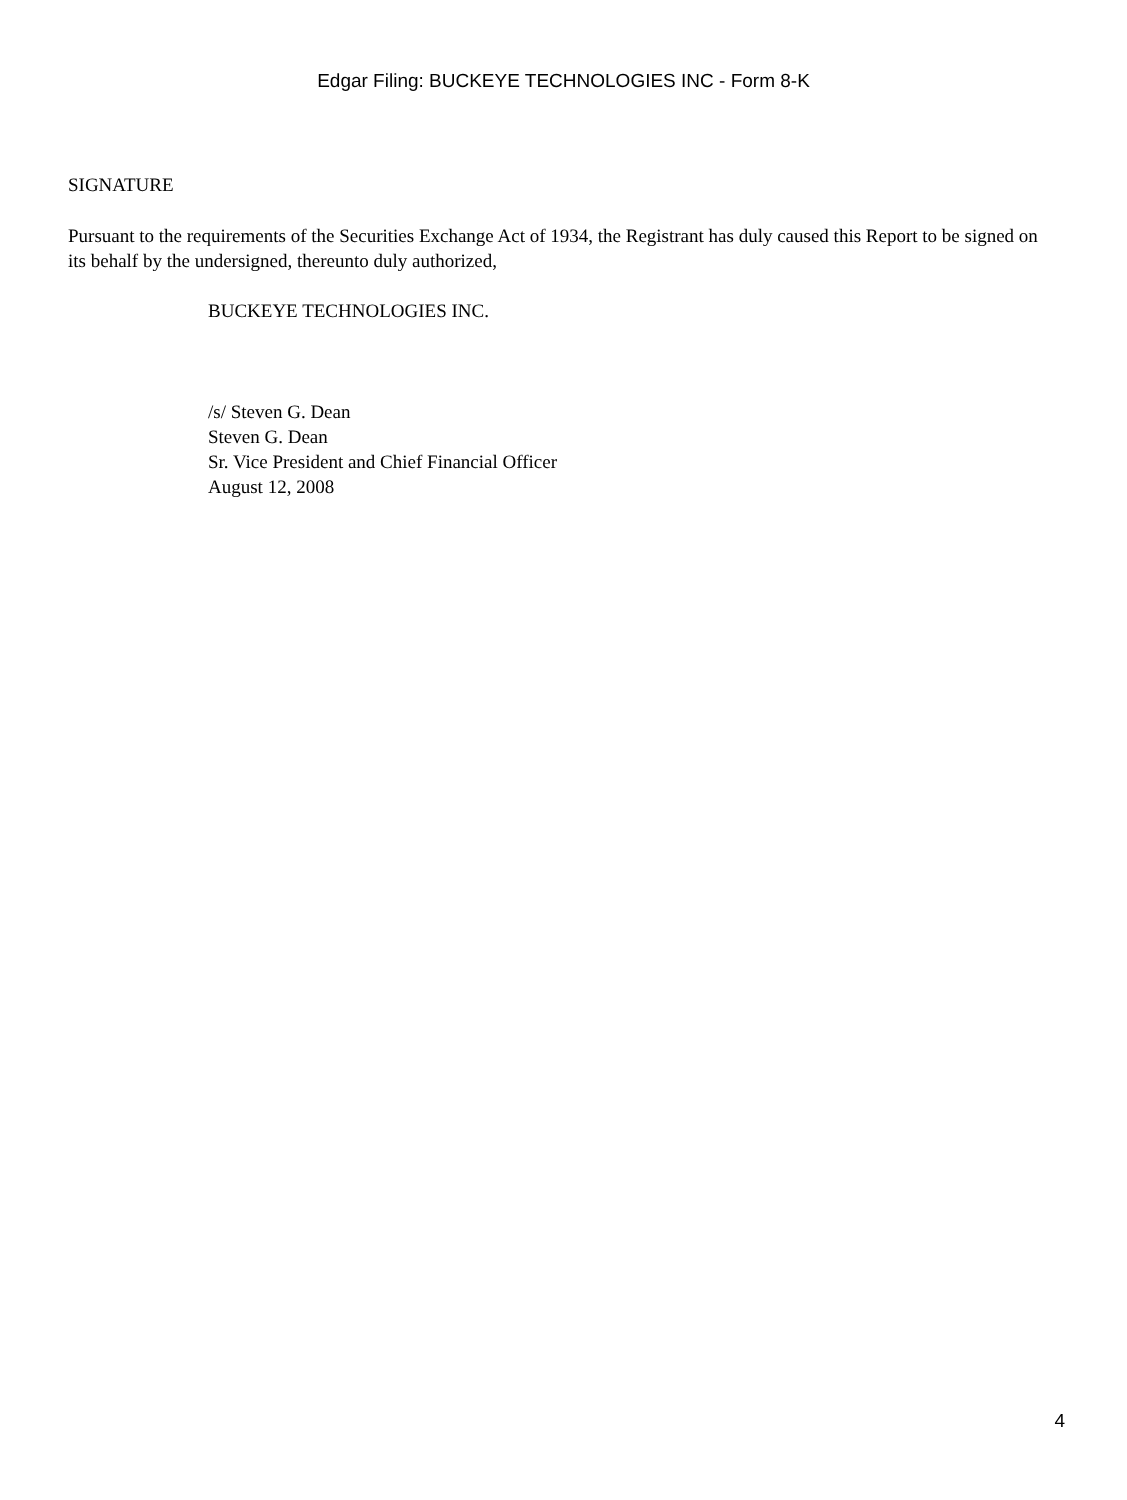Edgar Filing: BUCKEYE TECHNOLOGIES INC - Form 8-K
SIGNATURE
Pursuant to the requirements of the Securities Exchange Act of 1934, the Registrant has duly caused this Report to be signed on its behalf by the undersigned, thereunto duly authorized,
BUCKEYE TECHNOLOGIES INC.
/s/ Steven G. Dean
Steven G. Dean
Sr. Vice President and Chief Financial Officer
August 12, 2008
4